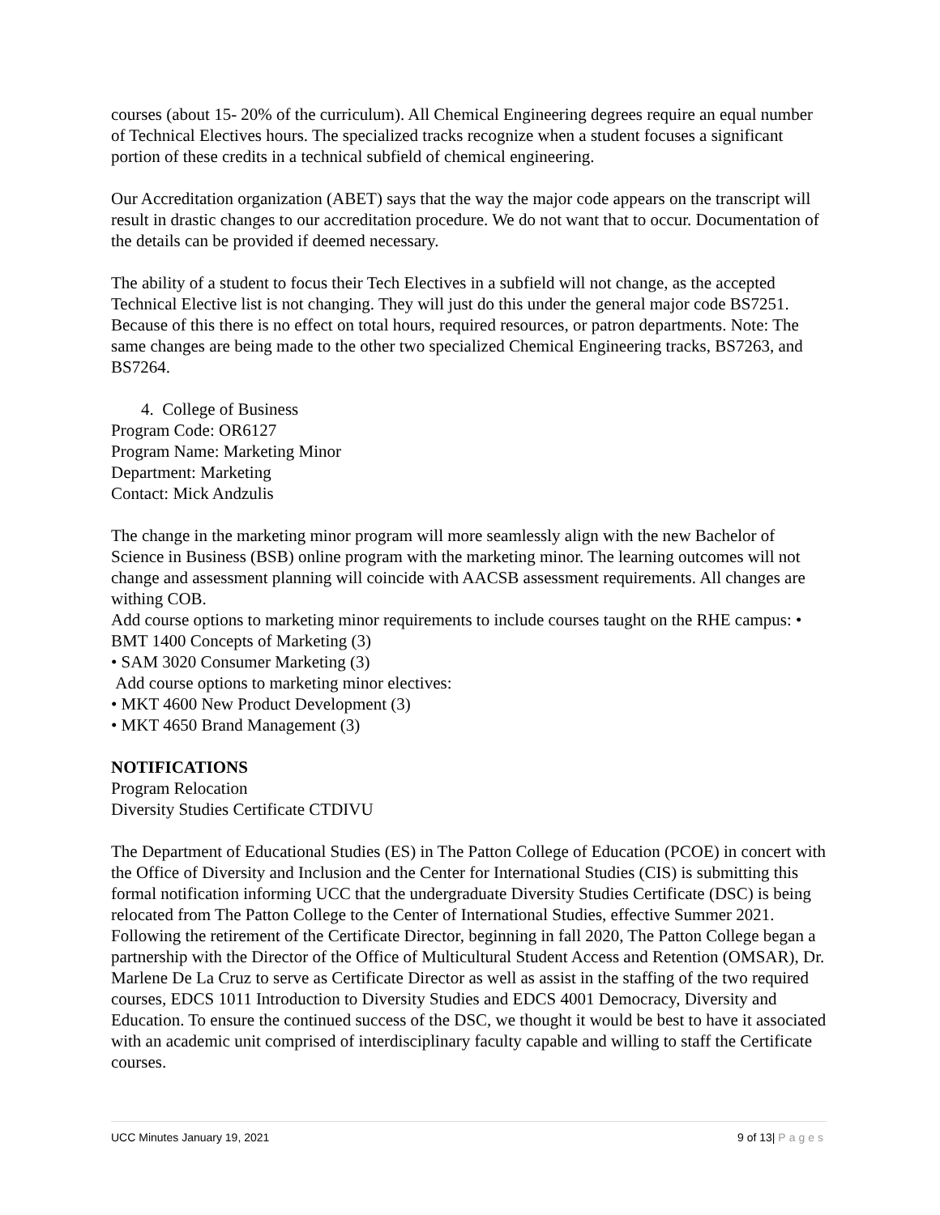courses (about 15- 20% of the curriculum). All Chemical Engineering degrees require an equal number of Technical Electives hours. The specialized tracks recognize when a student focuses a significant portion of these credits in a technical subfield of chemical engineering.
Our Accreditation organization (ABET) says that the way the major code appears on the transcript will result in drastic changes to our accreditation procedure. We do not want that to occur. Documentation of the details can be provided if deemed necessary.
The ability of a student to focus their Tech Electives in a subfield will not change, as the accepted Technical Elective list is not changing. They will just do this under the general major code BS7251. Because of this there is no effect on total hours, required resources, or patron departments. Note: The same changes are being made to the other two specialized Chemical Engineering tracks, BS7263, and BS7264.
4. College of Business
Program Code: OR6127
Program Name: Marketing Minor
Department: Marketing
Contact: Mick Andzulis
The change in the marketing minor program will more seamlessly align with the new Bachelor of Science in Business (BSB) online program with the marketing minor. The learning outcomes will not change and assessment planning will coincide with AACSB assessment requirements. All changes are withing COB.
Add course options to marketing minor requirements to include courses taught on the RHE campus: • BMT 1400 Concepts of Marketing (3)
• SAM 3020 Consumer Marketing (3)
Add course options to marketing minor electives:
• MKT 4600 New Product Development (3)
• MKT 4650 Brand Management (3)
NOTIFICATIONS
Program Relocation
Diversity Studies Certificate CTDIVU
The Department of Educational Studies (ES) in The Patton College of Education (PCOE) in concert with the Office of Diversity and Inclusion and the Center for International Studies (CIS) is submitting this formal notification informing UCC that the undergraduate Diversity Studies Certificate (DSC) is being relocated from The Patton College to the Center of International Studies, effective Summer 2021. Following the retirement of the Certificate Director, beginning in fall 2020, The Patton College began a partnership with the Director of the Office of Multicultural Student Access and Retention (OMSAR), Dr. Marlene De La Cruz to serve as Certificate Director as well as assist in the staffing of the two required courses, EDCS 1011 Introduction to Diversity Studies and EDCS 4001 Democracy, Diversity and Education. To ensure the continued success of the DSC, we thought it would be best to have it associated with an academic unit comprised of interdisciplinary faculty capable and willing to staff the Certificate courses.
UCC Minutes January 19, 2021 9 of 13| Pages